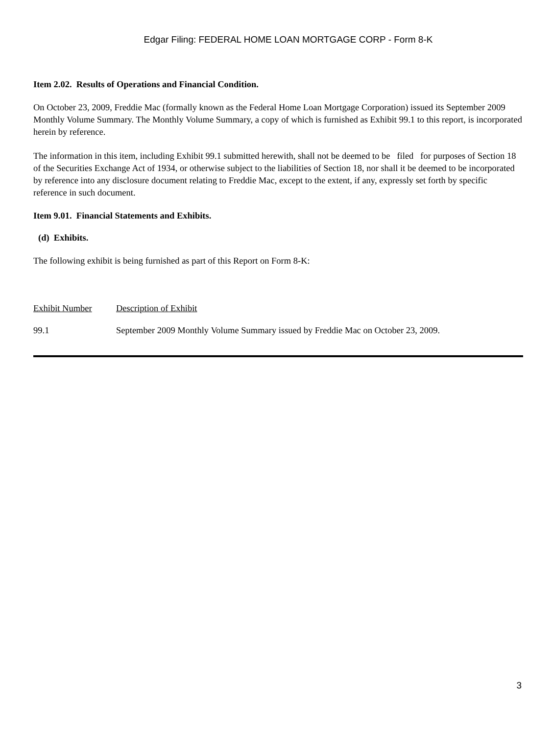Edgar Filing: FEDERAL HOME LOAN MORTGAGE CORP - Form 8-K
Item 2.02. Results of Operations and Financial Condition.
On October 23, 2009, Freddie Mac (formally known as the Federal Home Loan Mortgage Corporation) issued its September 2009 Monthly Volume Summary. The Monthly Volume Summary, a copy of which is furnished as Exhibit 99.1 to this report, is incorporated herein by reference.
The information in this item, including Exhibit 99.1 submitted herewith, shall not be deemed to be filed for purposes of Section 18 of the Securities Exchange Act of 1934, or otherwise subject to the liabilities of Section 18, nor shall it be deemed to be incorporated by reference into any disclosure document relating to Freddie Mac, except to the extent, if any, expressly set forth by specific reference in such document.
Item 9.01. Financial Statements and Exhibits.
(d) Exhibits.
The following exhibit is being furnished as part of this Report on Form 8-K:
| Exhibit Number | Description of Exhibit |
| 99.1 | September 2009 Monthly Volume Summary issued by Freddie Mac on October 23, 2009. |
3